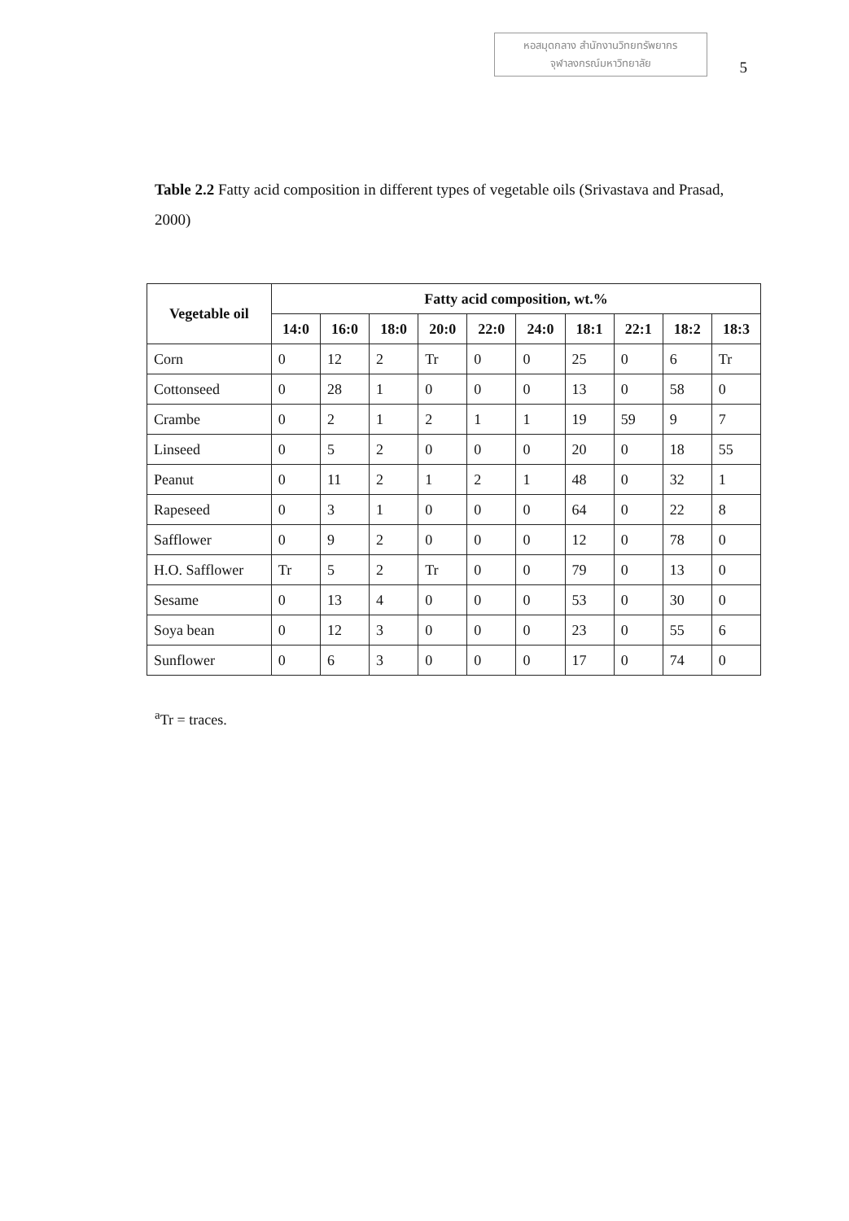หอสมุดกลาง สำนักงานวิทยทรัพยากร
จุฬาลงกรณ์มหาวิทยาลัย
5
Table 2.2 Fatty acid composition in different types of vegetable oils (Srivastava and Prasad, 2000)
| Vegetable oil | Fatty acid composition, wt.% | | | | | | | | | |
| --- | --- | --- | --- | --- | --- | --- | --- | --- | --- | --- |
| | 14:0 | 16:0 | 18:0 | 20:0 | 22:0 | 24:0 | 18:1 | 22:1 | 18:2 | 18:3 |
| Corn | 0 | 12 | 2 | Tr | 0 | 0 | 25 | 0 | 6 | Tr |
| Cottonseed | 0 | 28 | 1 | 0 | 0 | 0 | 13 | 0 | 58 | 0 |
| Crambe | 0 | 2 | 1 | 2 | 1 | 1 | 19 | 59 | 9 | 7 |
| Linseed | 0 | 5 | 2 | 0 | 0 | 0 | 20 | 0 | 18 | 55 |
| Peanut | 0 | 11 | 2 | 1 | 2 | 1 | 48 | 0 | 32 | 1 |
| Rapeseed | 0 | 3 | 1 | 0 | 0 | 0 | 64 | 0 | 22 | 8 |
| Safflower | 0 | 9 | 2 | 0 | 0 | 0 | 12 | 0 | 78 | 0 |
| H.O. Safflower | Tr | 5 | 2 | Tr | 0 | 0 | 79 | 0 | 13 | 0 |
| Sesame | 0 | 13 | 4 | 0 | 0 | 0 | 53 | 0 | 30 | 0 |
| Soya bean | 0 | 12 | 3 | 0 | 0 | 0 | 23 | 0 | 55 | 6 |
| Sunflower | 0 | 6 | 3 | 0 | 0 | 0 | 17 | 0 | 74 | 0 |
<sup>a</sup> Tr = traces.